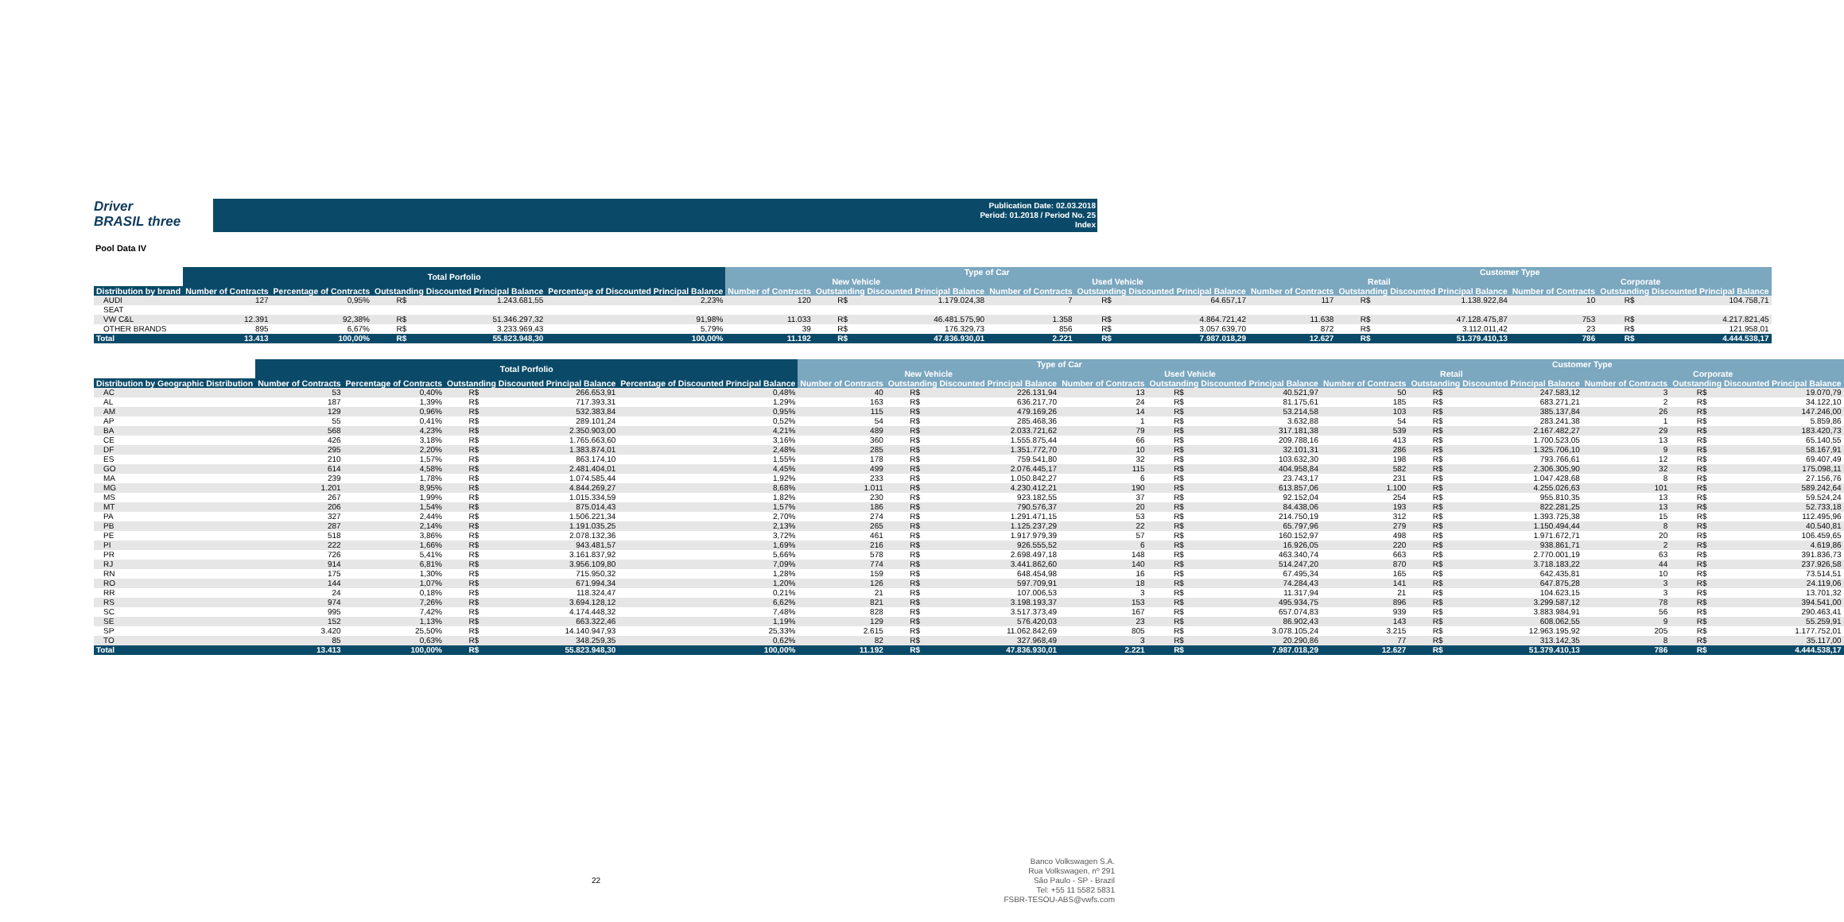Driver
BRASIL three
Publication Date: 02.03.2018
Period: 01.2018 / Period No. 25
Index
Pool Data IV
| | Total Porfolio | | | | | Type of Car | | | | | | Customer Type | | | | | |
| --- | --- | --- | --- | --- | --- | --- | --- | --- | --- | --- | --- | --- | --- | --- | --- | --- | --- |
| | | | | | | New Vehicle | | | Used Vehicle | | | Retail | | | Corporate | | |
| Distribution by brand | Number of Contracts | Percentage of Contracts | Outstanding Discounted Principal Balance | | Percentage of Discounted Principal Balance | Number of Contracts | Outstanding Discounted Principal Balance | | Number of Contracts | Outstanding Discounted Principal Balance | | Number of Contracts | Outstanding Discounted Principal Balance | | Number of Contracts | Outstanding Discounted Principal Balance | |
| AUDI | 127 | 0,95% | R$ | 1.243.681,55 | 2,23% | 120 | R$ | 1.179.024,38 | 7 | R$ | 64.657,17 | 117 | R$ | 1.138.922,84 | 10 | R$ | 104.758,71 |
| SEAT | | | | | | | | | | | | | | | | | |
| VW C&L | 12.391 | 92,38% | R$ | 51.346.297,32 | 91,98% | 11.033 | R$ | 46.481.575,90 | 1.358 | R$ | 4.864.721,42 | 11.638 | R$ | 47.128.475,87 | 753 | R$ | 4.217.821,45 |
| OTHER BRANDS | 895 | 6,67% | R$ | 3.233.969,43 | 5,79% | 39 | R$ | 176.329,73 | 856 | R$ | 3.057.639,70 | 872 | R$ | 3.112.011,42 | 23 | R$ | 121.958,01 |
| Total | 13.413 | 100,00% | R$ | 55.823.948,30 | 100,00% | 11.192 | R$ | 47.836.930,01 | 2.221 | R$ | 7.987.018,29 | 12.627 | R$ | 51.379.410,13 | 786 | R$ | 4.444.538,17 |
| | Total Porfolio | | | | | Type of Car | | | | | | Customer Type | | | | | |
| --- | --- | --- | --- | --- | --- | --- | --- | --- | --- | --- | --- | --- | --- | --- | --- | --- | --- |
| | | | | | | New Vehicle | | | Used Vehicle | | | Retail | | | Corporate | | |
| Distribution by Geographic Distribution | Number of Contracts | Percentage of Contracts | Outstanding Discounted Principal Balance | | Percentage of Discounted Principal Balance | Number of Contracts | Outstanding Discounted Principal Balance | | Number of Contracts | Outstanding Discounted Principal Balance | | Number of Contracts | Outstanding Discounted Principal Balance | | Number of Contracts | Outstanding Discounted Principal Balance | |
| AC | 53 | 0,40% | R$ | 266.653,91 | 0,48% | 40 | R$ | 226.131,94 | 13 | R$ | 40.521,97 | 50 | R$ | 247.583,12 | 3 | R$ | 19.070,79 |
| AL | 187 | 1,39% | R$ | 717.393,31 | 1,29% | 163 | R$ | 636.217,70 | 24 | R$ | 81.175,61 | 185 | R$ | 683.271,21 | 2 | R$ | 34.122,10 |
| AM | 129 | 0,96% | R$ | 532.383,84 | 0,95% | 115 | R$ | 479.169,26 | 14 | R$ | 53.214,58 | 103 | R$ | 385.137,84 | 26 | R$ | 147.246,00 |
| AP | 55 | 0,41% | R$ | 289.101,24 | 0,52% | 54 | R$ | 285.468,36 | 1 | R$ | 3.632,88 | 54 | R$ | 283.241,38 | 1 | R$ | 5.859,86 |
| BA | 568 | 4,23% | R$ | 2.350.903,00 | 4,21% | 489 | R$ | 2.033.721,62 | 79 | R$ | 317.181,38 | 539 | R$ | 2.167.482,27 | 29 | R$ | 183.420,73 |
| CE | 426 | 3,18% | R$ | 1.765.663,60 | 3,16% | 360 | R$ | 1.555.875,44 | 66 | R$ | 209.788,16 | 413 | R$ | 1.700.523,05 | 13 | R$ | 65.140,55 |
| DF | 295 | 2,20% | R$ | 1.383.874,01 | 2,48% | 285 | R$ | 1.351.772,70 | 10 | R$ | 32.101,31 | 286 | R$ | 1.325.706,10 | 9 | R$ | 58.167,91 |
| ES | 210 | 1,57% | R$ | 863.174,10 | 1,55% | 178 | R$ | 759.541,80 | 32 | R$ | 103.632,30 | 198 | R$ | 793.766,61 | 12 | R$ | 69.407,49 |
| GO | 614 | 4,58% | R$ | 2.481.404,01 | 4,45% | 499 | R$ | 2.076.445,17 | 115 | R$ | 404.958,84 | 582 | R$ | 2.306.305,90 | 32 | R$ | 175.098,11 |
| MA | 239 | 1,78% | R$ | 1.074.585,44 | 1,92% | 233 | R$ | 1.050.842,27 | 6 | R$ | 23.743,17 | 231 | R$ | 1.047.428,68 | 8 | R$ | 27.156,76 |
| MG | 1.201 | 8,95% | R$ | 4.844.269,27 | 8,68% | 1.011 | R$ | 4.230.412,21 | 190 | R$ | 613.857,06 | 1.100 | R$ | 4.255.026,63 | 101 | R$ | 589.242,64 |
| MS | 267 | 1,99% | R$ | 1.015.334,59 | 1,82% | 230 | R$ | 923.182,55 | 37 | R$ | 92.152,04 | 254 | R$ | 955.810,35 | 13 | R$ | 59.524,24 |
| MT | 206 | 1,54% | R$ | 875.014,43 | 1,57% | 186 | R$ | 790.576,37 | 20 | R$ | 84.438,06 | 193 | R$ | 822.281,25 | 13 | R$ | 52.733,18 |
| PA | 327 | 2,44% | R$ | 1.506.221,34 | 2,70% | 274 | R$ | 1.291.471,15 | 53 | R$ | 214.750,19 | 312 | R$ | 1.393.725,38 | 15 | R$ | 112.495,96 |
| PB | 287 | 2,14% | R$ | 1.191.035,25 | 2,13% | 265 | R$ | 1.125.237,29 | 22 | R$ | 65.797,96 | 279 | R$ | 1.150.494,44 | 8 | R$ | 40.540,81 |
| PE | 518 | 3,86% | R$ | 2.078.132,36 | 3,72% | 461 | R$ | 1.917.979,39 | 57 | R$ | 160.152,97 | 498 | R$ | 1.971.672,71 | 20 | R$ | 106.459,65 |
| PI | 222 | 1,66% | R$ | 943.481,57 | 1,69% | 216 | R$ | 926.555,52 | 6 | R$ | 16.926,05 | 220 | R$ | 938.861,71 | 2 | R$ | 4.619,86 |
| PR | 726 | 5,41% | R$ | 3.161.837,92 | 5,66% | 578 | R$ | 2.698.497,18 | 148 | R$ | 463.340,74 | 663 | R$ | 2.770.001,19 | 63 | R$ | 391.836,73 |
| RJ | 914 | 6,81% | R$ | 3.956.109,80 | 7,09% | 774 | R$ | 3.441.862,60 | 140 | R$ | 514.247,20 | 870 | R$ | 3.718.183,22 | 44 | R$ | 237.926,58 |
| RN | 175 | 1,30% | R$ | 715.950,32 | 1,28% | 159 | R$ | 648.454,98 | 16 | R$ | 67.495,34 | 165 | R$ | 642.435,81 | 10 | R$ | 73.514,51 |
| RO | 144 | 1,07% | R$ | 671.994,34 | 1,20% | 126 | R$ | 597.709,91 | 18 | R$ | 74.284,43 | 141 | R$ | 647.875,28 | 3 | R$ | 24.119,06 |
| RR | 24 | 0,18% | R$ | 118.324,47 | 0,21% | 21 | R$ | 107.006,53 | 3 | R$ | 11.317,94 | 21 | R$ | 104.623,15 | 3 | R$ | 13.701,32 |
| RS | 974 | 7,26% | R$ | 3.694.128,12 | 6,62% | 821 | R$ | 3.198.193,37 | 153 | R$ | 495.934,75 | 896 | R$ | 3.299.587,12 | 78 | R$ | 394.541,00 |
| SC | 995 | 7,42% | R$ | 4.174.448,32 | 7,48% | 828 | R$ | 3.517.373,49 | 167 | R$ | 657.074,83 | 939 | R$ | 3.883.984,91 | 56 | R$ | 290.463,41 |
| SE | 152 | 1,13% | R$ | 663.322,46 | 1,19% | 129 | R$ | 576.420,03 | 23 | R$ | 86.902,43 | 143 | R$ | 608.062,55 | 9 | R$ | 55.259,91 |
| SP | 3.420 | 25,50% | R$ | 14.140.947,93 | 25,33% | 2.615 | R$ | 11.062.842,69 | 805 | R$ | 3.078.105,24 | 3.215 | R$ | 12.963.195,92 | 205 | R$ | 1.177.752,01 |
| TO | 85 | 0,63% | R$ | 348.259,35 | 0,62% | 82 | R$ | 327.968,49 | 3 | R$ | 20.290,86 | 77 | R$ | 313.142,35 | 8 | R$ | 35.117,00 |
| Total | 13.413 | 100,00% | R$ | 55.823.948,30 | 100,00% | 11.192 | R$ | 47.836.930,01 | 2.221 | R$ | 7.987.018,29 | 12.627 | R$ | 51.379.410,13 | 786 | R$ | 4.444.538,17 |
22
Banco Volkswagen S.A.
Rua Volkswagen, nº 291
São Paulo - SP - Brazil
Tel: +55 11 5582 5831
FSBR-TESOU-ABS@vwfs.com